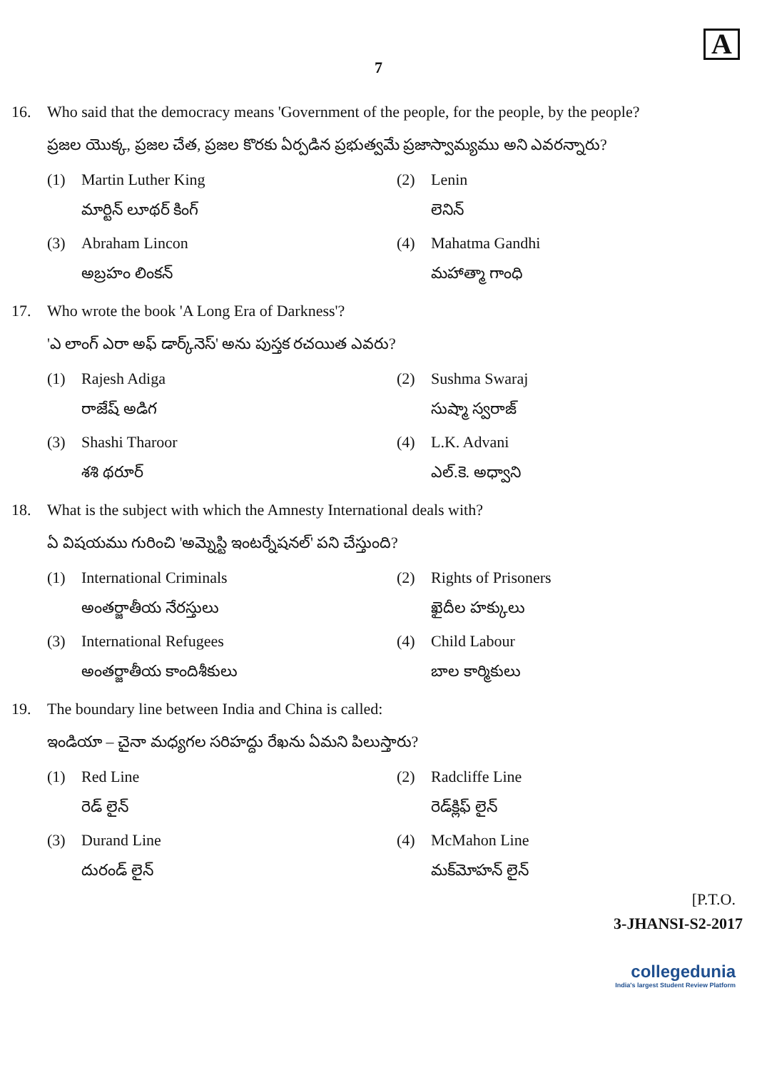A
7
16. Who said that the democracy means 'Government of the people, for the people, by the people?
ప్రజల యొక్క, ప్రజల చేత, ప్రజల కొరకు ఏర్పడిన ప్రభుత్వమే ప్రజాస్వామ్యము అని ఎవరన్నారు?
(1) Martin Luther King
మార్టిన్ లూథర్ కింగ్
(2) Lenin
లెనిన్
(3) Abraham Lincon
అబ్రహం లింకన్
(4) Mahatma Gandhi
మహాత్మా గాంధి
17. Who wrote the book 'A Long Era of Darkness'?
'ఎ లాంగ్ ఎరా అఫ్ డార్క్‌నెస్' అను పుస్తక రచయిత ఎవరు?
(1) Rajesh Adiga
రాజేష్ అడిగ
(2) Sushma Swaraj
సుష్మా స్వరాజ్
(3) Shashi Tharoor
శశి థరూర్
(4) L.K. Advani
ఎల్.కె. అధ్వాని
18. What is the subject with which the Amnesty International deals with?
ఏ విషయము గురించి 'అమ్నెస్టి ఇంటర్నేషనల్' పని చేస్తుంది?
(1) International Criminals
అంతర్జాతీయ నేరస్తులు
(2) Rights of Prisoners
ఖైదీల హక్కులు
(3) International Refugees
అంతర్జాతీయ కాందిశీకులు
(4) Child Labour
బాల కార్మికులు
19. The boundary line between India and China is called:
ఇండియా – చైనా మధ్యగల సరిహద్దు రేఖను ఏమని పిలుస్తారు?
(1) Red Line
రెడ్ లైన్
(2) Radcliffe Line
రెడ్‌క్లిఫ్ లైన్
(3) Durand Line
దురండ్ లైన్
(4) McMahon Line
మక్‌మోహన్ లైన్
[P.T.O.
3-JHANSI-S2-2017
collegedunia
India's largest Student Review Platform